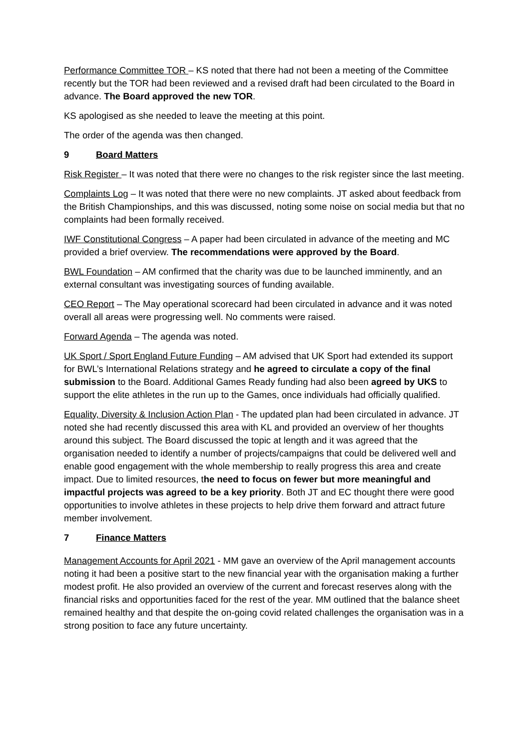Performance Committee TOR – KS noted that there had not been a meeting of the Committee recently but the TOR had been reviewed and a revised draft had been circulated to the Board in advance. The Board approved the new TOR.
KS apologised as she needed to leave the meeting at this point.
The order of the agenda was then changed.
9 Board Matters
Risk Register – It was noted that there were no changes to the risk register since the last meeting.
Complaints Log – It was noted that there were no new complaints. JT asked about feedback from the British Championships, and this was discussed, noting some noise on social media but that no complaints had been formally received.
IWF Constitutional Congress – A paper had been circulated in advance of the meeting and MC provided a brief overview. The recommendations were approved by the Board.
BWL Foundation – AM confirmed that the charity was due to be launched imminently, and an external consultant was investigating sources of funding available.
CEO Report – The May operational scorecard had been circulated in advance and it was noted overall all areas were progressing well. No comments were raised.
Forward Agenda – The agenda was noted.
UK Sport / Sport England Future Funding – AM advised that UK Sport had extended its support for BWL’s International Relations strategy and he agreed to circulate a copy of the final submission to the Board. Additional Games Ready funding had also been agreed by UKS to support the elite athletes in the run up to the Games, once individuals had officially qualified.
Equality, Diversity & Inclusion Action Plan - The updated plan had been circulated in advance. JT noted she had recently discussed this area with KL and provided an overview of her thoughts around this subject. The Board discussed the topic at length and it was agreed that the organisation needed to identify a number of projects/campaigns that could be delivered well and enable good engagement with the whole membership to really progress this area and create impact. Due to limited resources, the need to focus on fewer but more meaningful and impactful projects was agreed to be a key priority. Both JT and EC thought there were good opportunities to involve athletes in these projects to help drive them forward and attract future member involvement.
7 Finance Matters
Management Accounts for April 2021 - MM gave an overview of the April management accounts noting it had been a positive start to the new financial year with the organisation making a further modest profit. He also provided an overview of the current and forecast reserves along with the financial risks and opportunities faced for the rest of the year. MM outlined that the balance sheet remained healthy and that despite the on-going covid related challenges the organisation was in a strong position to face any future uncertainty.